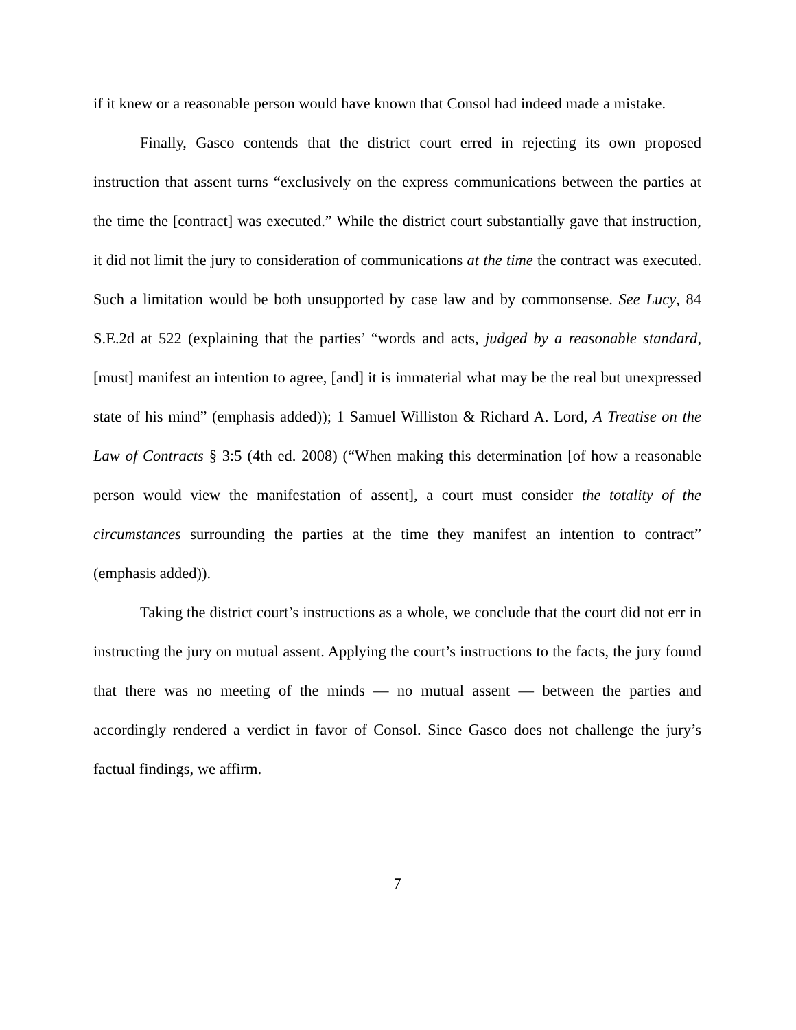if it knew or a reasonable person would have known that Consol had indeed made a mistake.
Finally, Gasco contends that the district court erred in rejecting its own proposed instruction that assent turns “exclusively on the express communications between the parties at the time the [contract] was executed.” While the district court substantially gave that instruction, it did not limit the jury to consideration of communications at the time the contract was executed. Such a limitation would be both unsupported by case law and by commonsense. See Lucy, 84 S.E.2d at 522 (explaining that the parties’ “words and acts, judged by a reasonable standard, [must] manifest an intention to agree, [and] it is immaterial what may be the real but unexpressed state of his mind” (emphasis added)); 1 Samuel Williston & Richard A. Lord, A Treatise on the Law of Contracts § 3:5 (4th ed. 2008) (“When making this determination [of how a reasonable person would view the manifestation of assent], a court must consider the totality of the circumstances surrounding the parties at the time they manifest an intention to contract” (emphasis added)).
Taking the district court’s instructions as a whole, we conclude that the court did not err in instructing the jury on mutual assent. Applying the court’s instructions to the facts, the jury found that there was no meeting of the minds — no mutual assent — between the parties and accordingly rendered a verdict in favor of Consol. Since Gasco does not challenge the jury’s factual findings, we affirm.
7